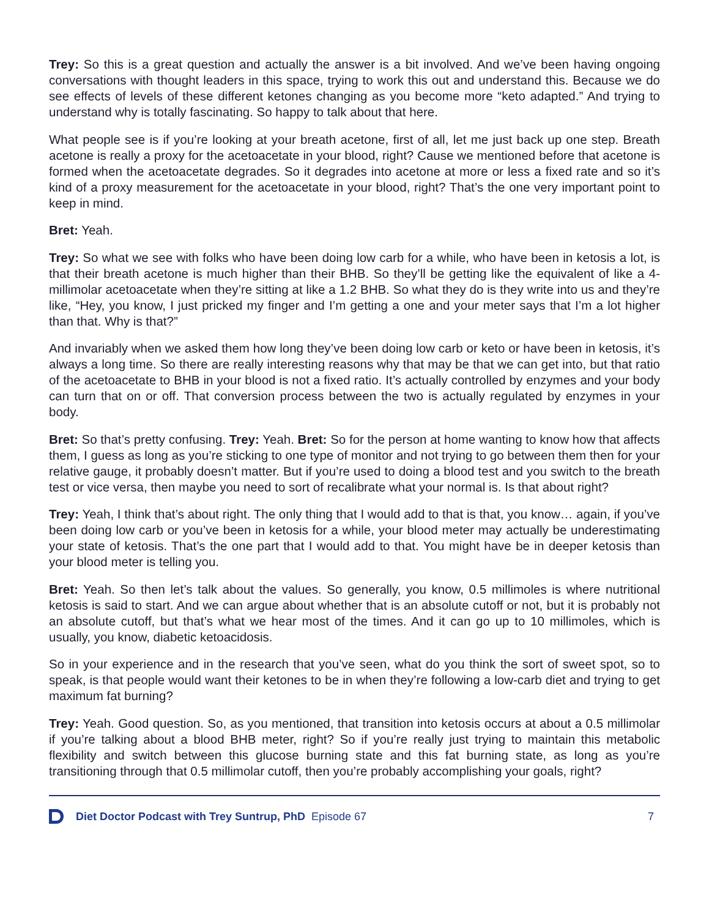Trey: So this is a great question and actually the answer is a bit involved. And we’ve been having ongoing conversations with thought leaders in this space, trying to work this out and understand this. Because we do see effects of levels of these different ketones changing as you become more “keto adapted.” And trying to understand why is totally fascinating. So happy to talk about that here.
What people see is if you’re looking at your breath acetone, first of all, let me just back up one step. Breath acetone is really a proxy for the acetoacetate in your blood, right? Cause we mentioned before that acetone is formed when the acetoacetate degrades. So it degrades into acetone at more or less a fixed rate and so it’s kind of a proxy measurement for the acetoacetate in your blood, right? That’s the one very important point to keep in mind.
Bret: Yeah.
Trey: So what we see with folks who have been doing low carb for a while, who have been in ketosis a lot, is that their breath acetone is much higher than their BHB. So they’ll be getting like the equivalent of like a 4-millimolar acetoacetate when they’re sitting at like a 1.2 BHB. So what they do is they write into us and they’re like, “Hey, you know, I just pricked my finger and I’m getting a one and your meter says that I’m a lot higher than that. Why is that?”
And invariably when we asked them how long they’ve been doing low carb or keto or have been in ketosis, it’s always a long time. So there are really interesting reasons why that may be that we can get into, but that ratio of the acetoacetate to BHB in your blood is not a fixed ratio. It’s actually controlled by enzymes and your body can turn that on or off. That conversion process between the two is actually regulated by enzymes in your body.
Bret: So that’s pretty confusing. Trey: Yeah. Bret: So for the person at home wanting to know how that affects them, I guess as long as you’re sticking to one type of monitor and not trying to go between them then for your relative gauge, it probably doesn’t matter. But if you’re used to doing a blood test and you switch to the breath test or vice versa, then maybe you need to sort of recalibrate what your normal is. Is that about right?
Trey: Yeah, I think that’s about right. The only thing that I would add to that is that, you know… again, if you’ve been doing low carb or you’ve been in ketosis for a while, your blood meter may actually be underestimating your state of ketosis. That’s the one part that I would add to that. You might have be in deeper ketosis than your blood meter is telling you.
Bret: Yeah. So then let’s talk about the values. So generally, you know, 0.5 millimoles is where nutritional ketosis is said to start. And we can argue about whether that is an absolute cutoff or not, but it is probably not an absolute cutoff, but that’s what we hear most of the times. And it can go up to 10 millimoles, which is usually, you know, diabetic ketoacidosis.
So in your experience and in the research that you’ve seen, what do you think the sort of sweet spot, so to speak, is that people would want their ketones to be in when they’re following a low-carb diet and trying to get maximum fat burning?
Trey: Yeah. Good question. So, as you mentioned, that transition into ketosis occurs at about a 0.5 millimolar if you’re talking about a blood BHB meter, right? So if you’re really just trying to maintain this metabolic flexibility and switch between this glucose burning state and this fat burning state, as long as you’re transitioning through that 0.5 millimolar cutoff, then you’re probably accomplishing your goals, right?
Diet Doctor Podcast with Trey Suntrup, PhD Episode 67 7